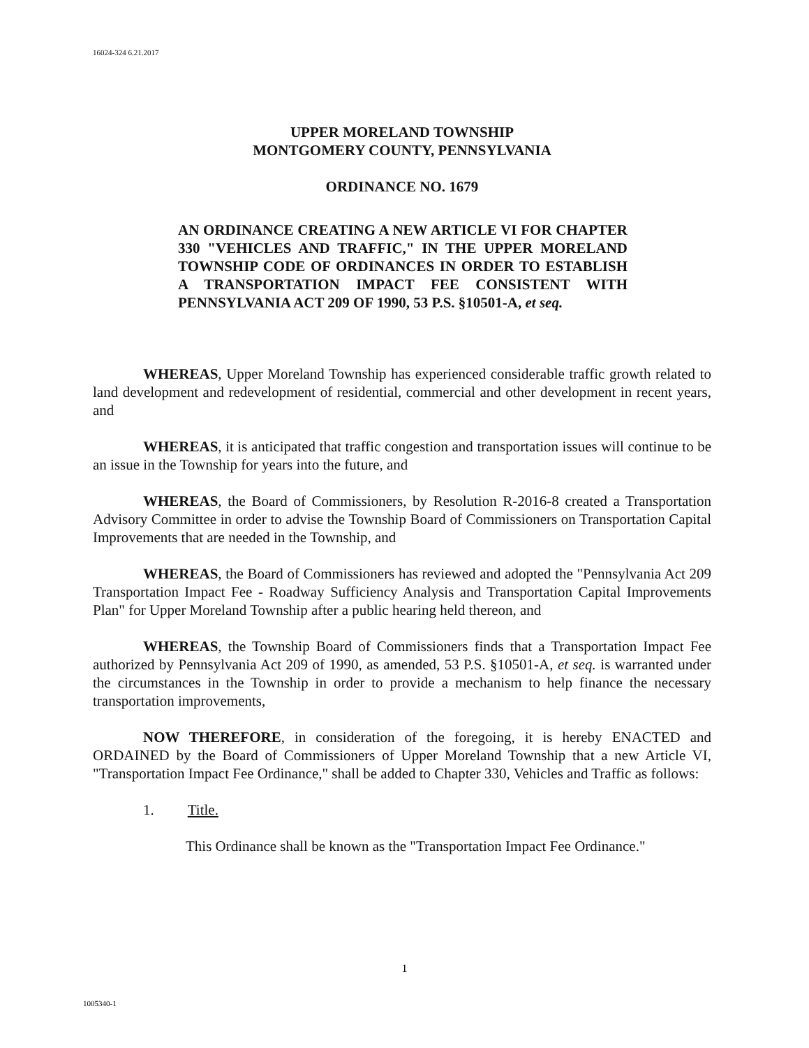16024-324 6.21.2017
UPPER MORELAND TOWNSHIP
MONTGOMERY COUNTY, PENNSYLVANIA
ORDINANCE NO. 1679
AN ORDINANCE CREATING A NEW ARTICLE VI FOR CHAPTER 330 "VEHICLES AND TRAFFIC," IN THE UPPER MORELAND TOWNSHIP CODE OF ORDINANCES IN ORDER TO ESTABLISH A TRANSPORTATION IMPACT FEE CONSISTENT WITH PENNSYLVANIA ACT 209 OF 1990, 53 P.S. §10501-A, et seq.
WHEREAS, Upper Moreland Township has experienced considerable traffic growth related to land development and redevelopment of residential, commercial and other development in recent years, and
WHEREAS, it is anticipated that traffic congestion and transportation issues will continue to be an issue in the Township for years into the future, and
WHEREAS, the Board of Commissioners, by Resolution R-2016-8 created a Transportation Advisory Committee in order to advise the Township Board of Commissioners on Transportation Capital Improvements that are needed in the Township, and
WHEREAS, the Board of Commissioners has reviewed and adopted the "Pennsylvania Act 209 Transportation Impact Fee - Roadway Sufficiency Analysis and Transportation Capital Improvements Plan" for Upper Moreland Township after a public hearing held thereon, and
WHEREAS, the Township Board of Commissioners finds that a Transportation Impact Fee authorized by Pennsylvania Act 209 of 1990, as amended, 53 P.S. §10501-A, et seq. is warranted under the circumstances in the Township in order to provide a mechanism to help finance the necessary transportation improvements,
NOW THEREFORE, in consideration of the foregoing, it is hereby ENACTED and ORDAINED by the Board of Commissioners of Upper Moreland Township that a new Article VI, "Transportation Impact Fee Ordinance," shall be added to Chapter 330, Vehicles and Traffic as follows:
1. Title.
This Ordinance shall be known as the "Transportation Impact Fee Ordinance."
1
1005340-1